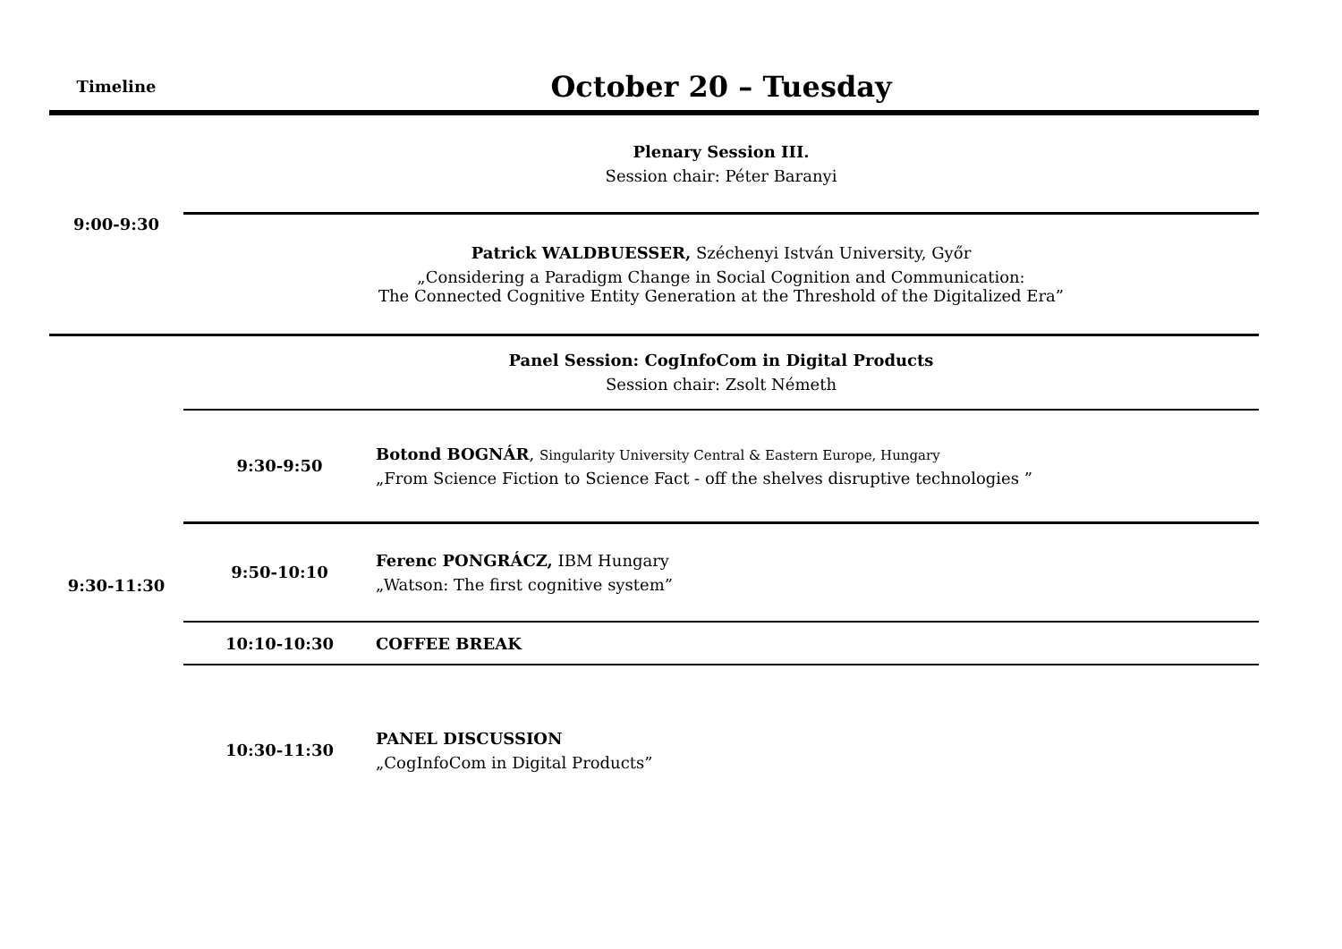| Timeline | October 20 – Tuesday | |
| --- | --- | --- |
| 9:00-9:30 | Plenary Session III. Session chair: Péter Baranyi | |
| | Patrick WALDBUESSER, Széchenyi István University, Győr „Considering a Paradigm Change in Social Cognition and Communication: The Connected Cognitive Entity Generation at the Threshold of the Digitalized Era” | |
| 9:30-11:30 | Panel Session: CogInfoCom in Digital Products Session chair: Zsolt Németh | |
| | 9:30-9:50 | Botond BOGNÁR , Singularity University Central & Eastern Europe, Hungary „From Science Fiction to Science Fact - off the shelves disruptive technologies ” |
| | 9:50-10:10 | Ferenc PONGRÁCZ, IBM Hungary „Watson: The first cognitive system” |
| | 10:10-10:30 | COFFEE BREAK |
| | 10:30-11:30 | PANEL DISCUSSION „CogInfoCom in Digital Products” |